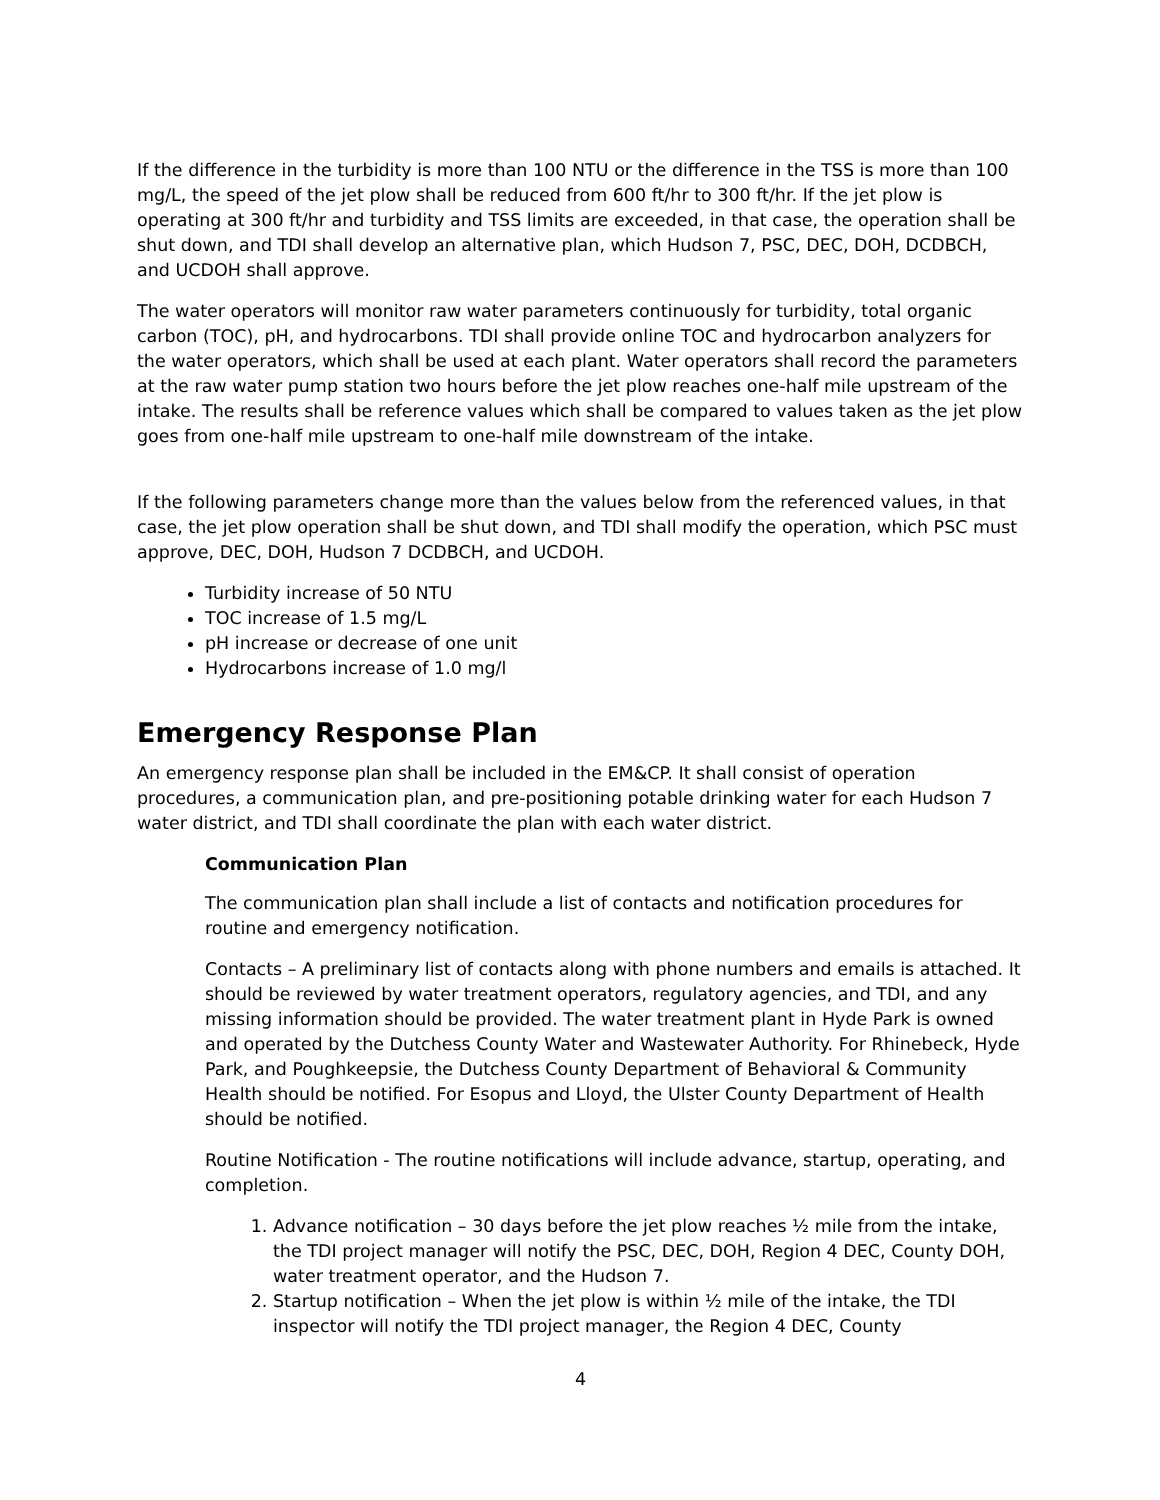If the difference in the turbidity is more than 100 NTU or the difference in the TSS is more than 100 mg/L, the speed of the jet plow shall be reduced from 600 ft/hr to 300 ft/hr. If the jet plow is operating at 300 ft/hr and turbidity and TSS limits are exceeded, in that case, the operation shall be shut down, and TDI shall develop an alternative plan, which Hudson 7, PSC, DEC, DOH, DCDBCH, and UCDOH shall approve.
The water operators will monitor raw water parameters continuously for turbidity, total organic carbon (TOC), pH, and hydrocarbons. TDI shall provide online TOC and hydrocarbon analyzers for the water operators, which shall be used at each plant. Water operators shall record the parameters at the raw water pump station two hours before the jet plow reaches one-half mile upstream of the intake. The results shall be reference values which shall be compared to values taken as the jet plow goes from one-half mile upstream to one-half mile downstream of the intake.
If the following parameters change more than the values below from the referenced values, in that case, the jet plow operation shall be shut down, and TDI shall modify the operation, which PSC must approve, DEC, DOH, Hudson 7 DCDBCH, and UCDOH.
Turbidity increase of 50 NTU
TOC increase of 1.5 mg/L
pH increase or decrease of one unit
Hydrocarbons increase of 1.0 mg/l
Emergency Response Plan
An emergency response plan shall be included in the EM&CP. It shall consist of operation procedures, a communication plan, and pre-positioning potable drinking water for each Hudson 7 water district, and TDI shall coordinate the plan with each water district.
Communication Plan
The communication plan shall include a list of contacts and notification procedures for routine and emergency notification.
Contacts – A preliminary list of contacts along with phone numbers and emails is attached. It should be reviewed by water treatment operators, regulatory agencies, and TDI, and any missing information should be provided. The water treatment plant in Hyde Park is owned and operated by the Dutchess County Water and Wastewater Authority. For Rhinebeck, Hyde Park, and Poughkeepsie, the Dutchess County Department of Behavioral & Community Health should be notified. For Esopus and Lloyd, the Ulster County Department of Health should be notified.
Routine Notification - The routine notifications will include advance, startup, operating, and completion.
1. Advance notification – 30 days before the jet plow reaches ½ mile from the intake, the TDI project manager will notify the PSC, DEC, DOH, Region 4 DEC, County DOH, water treatment operator, and the Hudson 7.
2. Startup notification – When the jet plow is within ½ mile of the intake, the TDI inspector will notify the TDI project manager, the Region 4 DEC, County
4